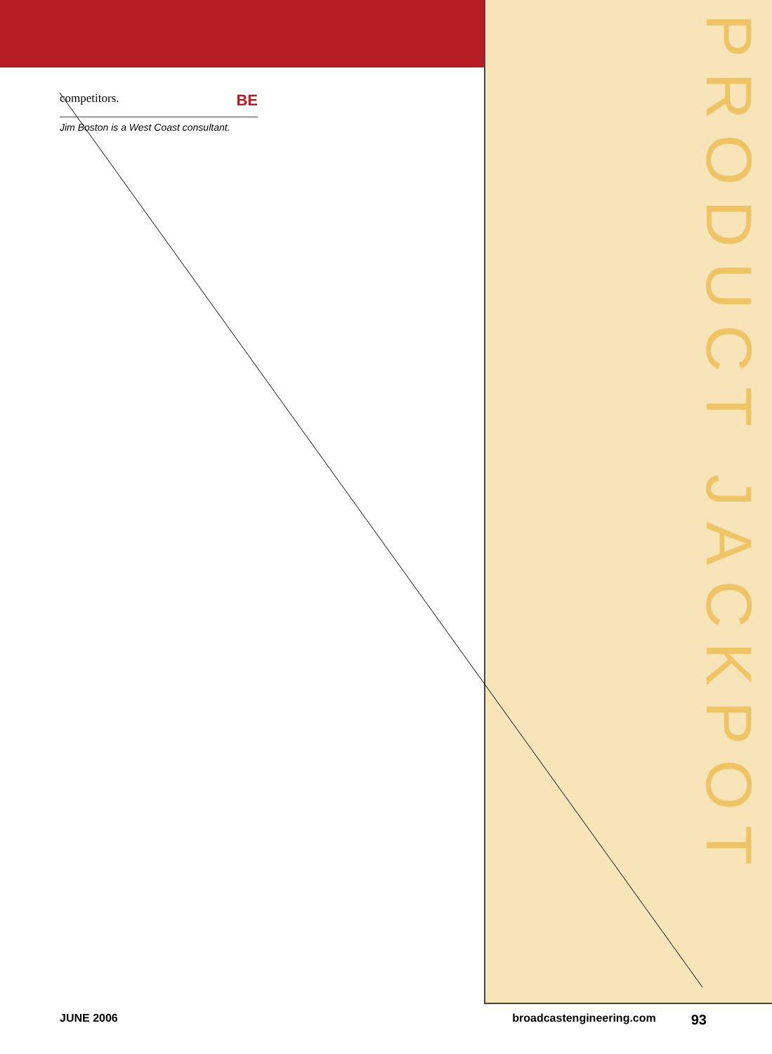competitors. BE
Jim Boston is a West Coast consultant.
PRODUCT JACKPOT
JUNE 2006 broadcastengineering.com 93